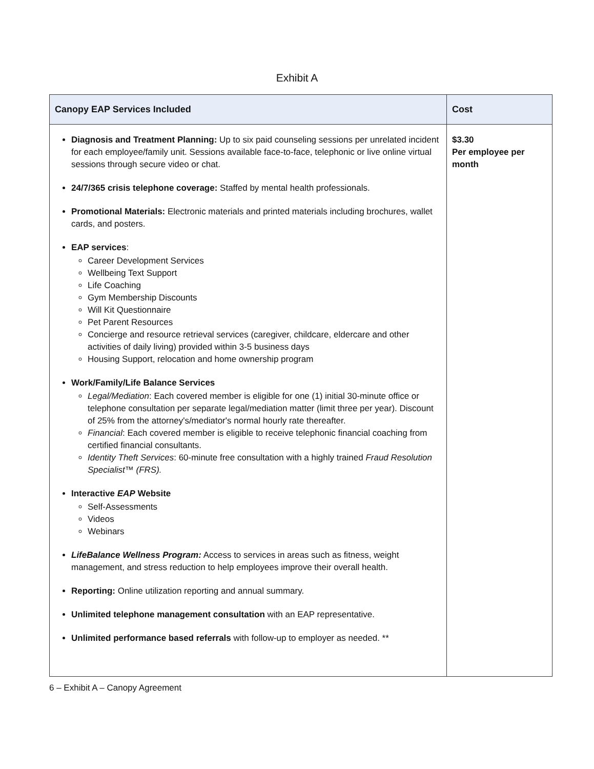Exhibit A
| Canopy EAP Services Included | Cost |
| --- | --- |
| Diagnosis and Treatment Planning: Up to six paid counseling sessions per unrelated incident for each employee/family unit. Sessions available face-to-face, telephonic or live online virtual sessions through secure video or chat. 24/7/365 crisis telephone coverage: Staffed by mental health professionals. Promotional Materials: Electronic materials and printed materials including brochures, wallet cards, and posters. EAP services : Career Development Services Wellbeing Text Support Life Coaching Gym Membership Discounts Will Kit Questionnaire Pet Parent Resources Concierge and resource retrieval services (caregiver, childcare, eldercare and other activities of daily living) provided within 3-5 business days Housing Support, relocation and home ownership program Work/Family/Life Balance Services Legal/Mediation : Each covered member is eligible for one (1) initial 30-minute office or telephone consultation per separate legal/mediation matter (limit three per year). Discount of 25% from the attorney's/mediator's normal hourly rate thereafter. Financial : Each covered member is eligible to receive telephonic financial coaching from certified financial consultants. Identity Theft Services : 60-minute free consultation with a highly trained Fraud Resolution Specialist™ (FRS). Interactive EAP Website Self-Assessments Videos Webinars LifeBalance Wellness Program: Access to services in areas such as fitness, weight management, and stress reduction to help employees improve their overall health. Reporting: Online utilization reporting and annual summary. Unlimited telephone management consultation with an EAP representative. Unlimited performance based referrals with follow-up to employer as needed. ** | $3.30 Per employee per month |
6 – Exhibit A – Canopy Agreement